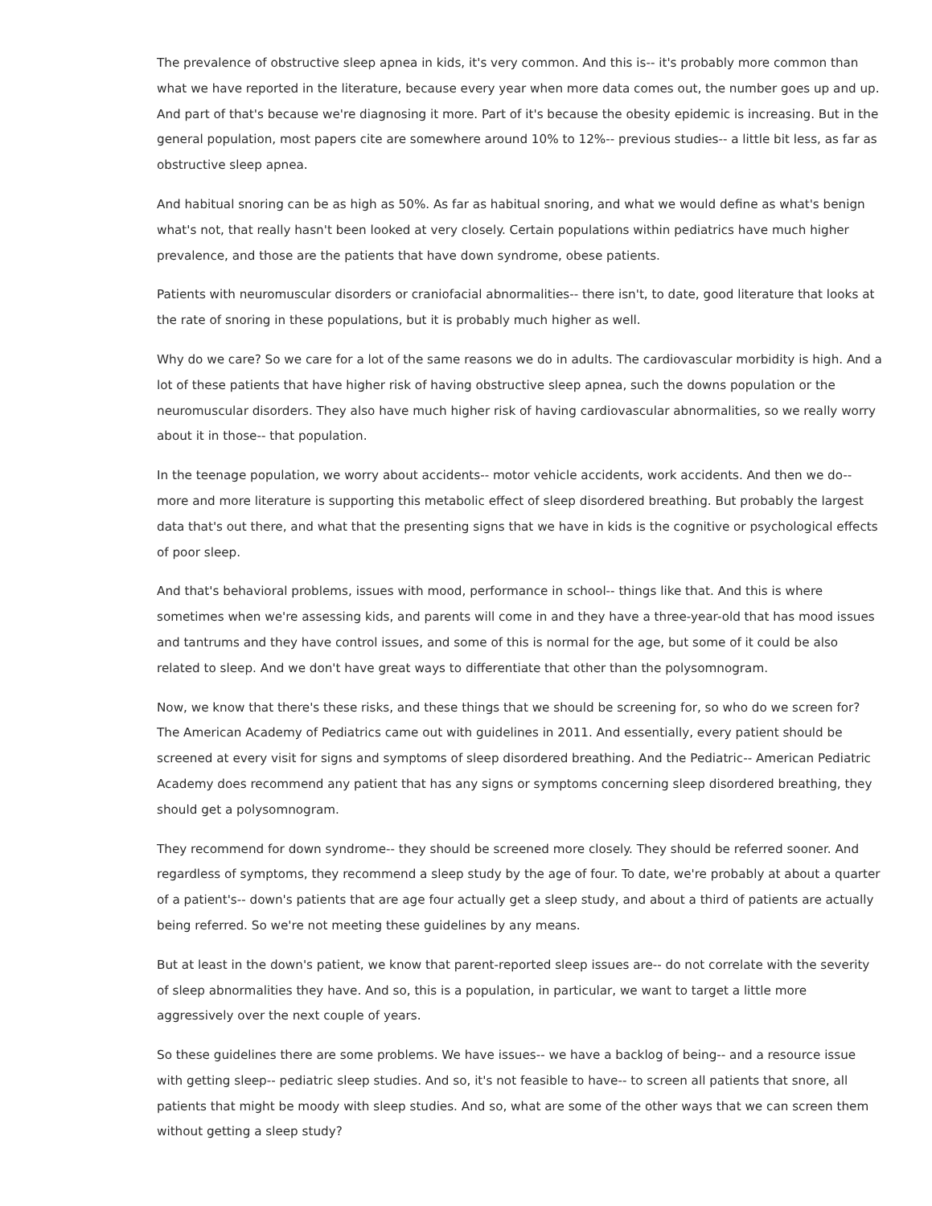The prevalence of obstructive sleep apnea in kids, it's very common. And this is-- it's probably more common than what we have reported in the literature, because every year when more data comes out, the number goes up and up. And part of that's because we're diagnosing it more. Part of it's because the obesity epidemic is increasing. But in the general population, most papers cite are somewhere around 10% to 12%-- previous studies-- a little bit less, as far as obstructive sleep apnea.
And habitual snoring can be as high as 50%. As far as habitual snoring, and what we would define as what's benign what's not, that really hasn't been looked at very closely. Certain populations within pediatrics have much higher prevalence, and those are the patients that have down syndrome, obese patients.
Patients with neuromuscular disorders or craniofacial abnormalities-- there isn't, to date, good literature that looks at the rate of snoring in these populations, but it is probably much higher as well.
Why do we care? So we care for a lot of the same reasons we do in adults. The cardiovascular morbidity is high. And a lot of these patients that have higher risk of having obstructive sleep apnea, such the downs population or the neuromuscular disorders. They also have much higher risk of having cardiovascular abnormalities, so we really worry about it in those-- that population.
In the teenage population, we worry about accidents-- motor vehicle accidents, work accidents. And then we do-- more and more literature is supporting this metabolic effect of sleep disordered breathing. But probably the largest data that's out there, and what that the presenting signs that we have in kids is the cognitive or psychological effects of poor sleep.
And that's behavioral problems, issues with mood, performance in school-- things like that. And this is where sometimes when we're assessing kids, and parents will come in and they have a three-year-old that has mood issues and tantrums and they have control issues, and some of this is normal for the age, but some of it could be also related to sleep. And we don't have great ways to differentiate that other than the polysomnogram.
Now, we know that there's these risks, and these things that we should be screening for, so who do we screen for? The American Academy of Pediatrics came out with guidelines in 2011. And essentially, every patient should be screened at every visit for signs and symptoms of sleep disordered breathing. And the Pediatric-- American Pediatric Academy does recommend any patient that has any signs or symptoms concerning sleep disordered breathing, they should get a polysomnogram.
They recommend for down syndrome-- they should be screened more closely. They should be referred sooner. And regardless of symptoms, they recommend a sleep study by the age of four. To date, we're probably at about a quarter of a patient's-- down's patients that are age four actually get a sleep study, and about a third of patients are actually being referred. So we're not meeting these guidelines by any means.
But at least in the down's patient, we know that parent-reported sleep issues are-- do not correlate with the severity of sleep abnormalities they have. And so, this is a population, in particular, we want to target a little more aggressively over the next couple of years.
So these guidelines there are some problems. We have issues-- we have a backlog of being-- and a resource issue with getting sleep-- pediatric sleep studies. And so, it's not feasible to have-- to screen all patients that snore, all patients that might be moody with sleep studies. And so, what are some of the other ways that we can screen them without getting a sleep study?